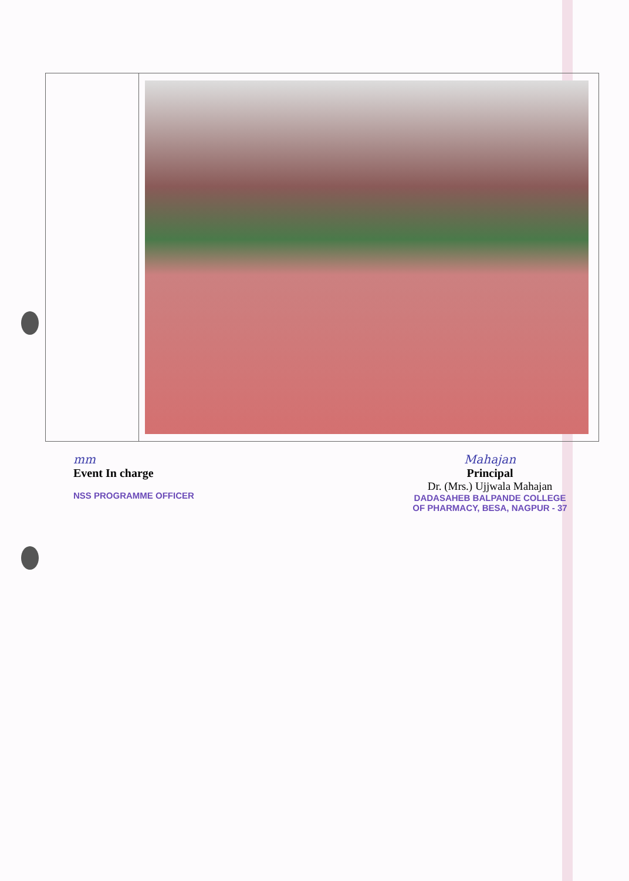mm
Event In charge
NSS PROGRAMME OFFICER
Mahajan
Principal
Dr. (Mrs.) Ujjwala Mahajan
DADASAHEB BALPANDE COLLEGE
OF PHARMACY, BESA, NAGPUR - 37